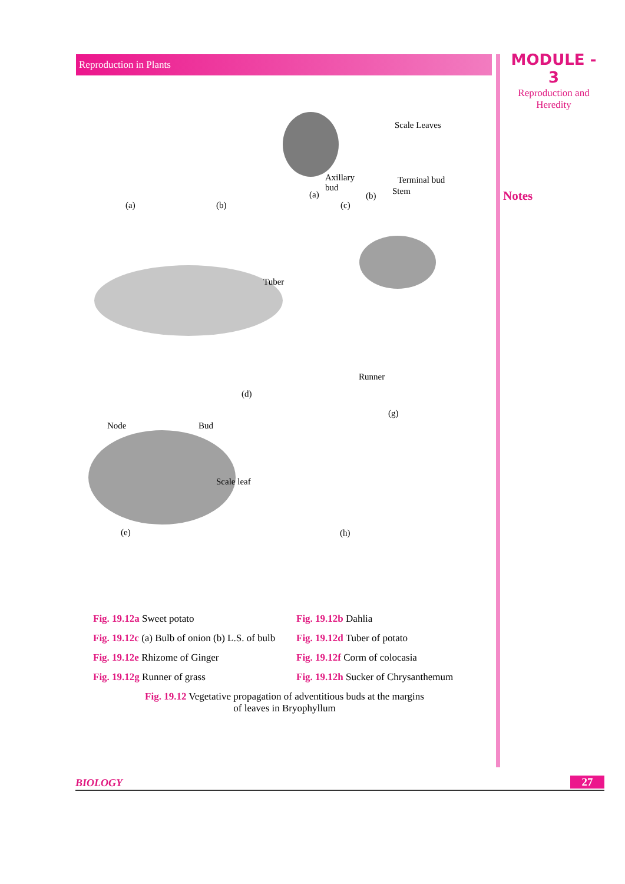Reproduction in Plants
MODULE - 3
Reproduction and
Heredity
Notes
(a) (b)
Scale Leaves
Axillary
bud
Terminal bud
(a) (b) Stem
(c)
Tuber
(d)
Runner
(g)
Node Bud
Scale leaf
(e) (h)
Fig. 19.12a Sweet potato Fig. 19.12b Dahlia
Fig. 19.12c (a) Bulb of onion (b) L.S. of bulb
Fig. 19.12d Tuber of potato
Fig. 19.12e Rhizome of Ginger Fig. 19.12f Corm of colocasia
Fig. 19.12g Runner of grass Fig. 19.12h Sucker of Chrysanthemum
Fig. 19.12 Vegetative propagation of adventitious buds at the margins
of leaves in Bryophyllum
BIOLOGY 27